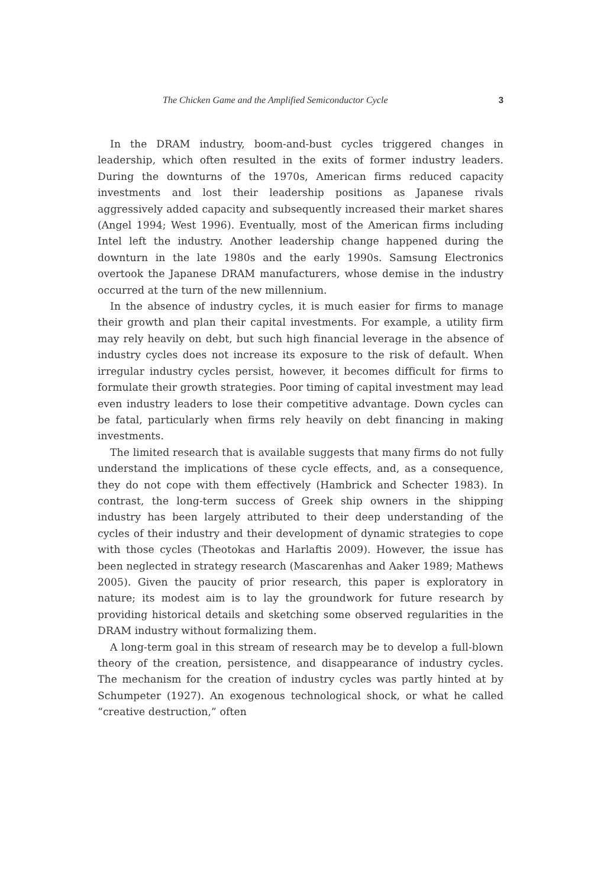The Chicken Game and the Amplified Semiconductor Cycle 3
In the DRAM industry, boom-and-bust cycles triggered changes in leadership, which often resulted in the exits of former industry leaders. During the downturns of the 1970s, American firms reduced capacity investments and lost their leadership positions as Japanese rivals aggressively added capacity and subsequently increased their market shares (Angel 1994; West 1996). Eventually, most of the American firms including Intel left the industry. Another leadership change happened during the downturn in the late 1980s and the early 1990s. Samsung Electronics overtook the Japanese DRAM manufacturers, whose demise in the industry occurred at the turn of the new millennium.
In the absence of industry cycles, it is much easier for firms to manage their growth and plan their capital investments. For example, a utility firm may rely heavily on debt, but such high financial leverage in the absence of industry cycles does not increase its exposure to the risk of default. When irregular industry cycles persist, however, it becomes difficult for firms to formulate their growth strategies. Poor timing of capital investment may lead even industry leaders to lose their competitive advantage. Down cycles can be fatal, particularly when firms rely heavily on debt financing in making investments.
The limited research that is available suggests that many firms do not fully understand the implications of these cycle effects, and, as a consequence, they do not cope with them effectively (Hambrick and Schecter 1983). In contrast, the long-term success of Greek ship owners in the shipping industry has been largely attributed to their deep understanding of the cycles of their industry and their development of dynamic strategies to cope with those cycles (Theotokas and Harlaftis 2009). However, the issue has been neglected in strategy research (Mascarenhas and Aaker 1989; Mathews 2005). Given the paucity of prior research, this paper is exploratory in nature; its modest aim is to lay the groundwork for future research by providing historical details and sketching some observed regularities in the DRAM industry without formalizing them.
A long-term goal in this stream of research may be to develop a full-blown theory of the creation, persistence, and disappearance of industry cycles. The mechanism for the creation of industry cycles was partly hinted at by Schumpeter (1927). An exogenous technological shock, or what he called “creative destruction,” often